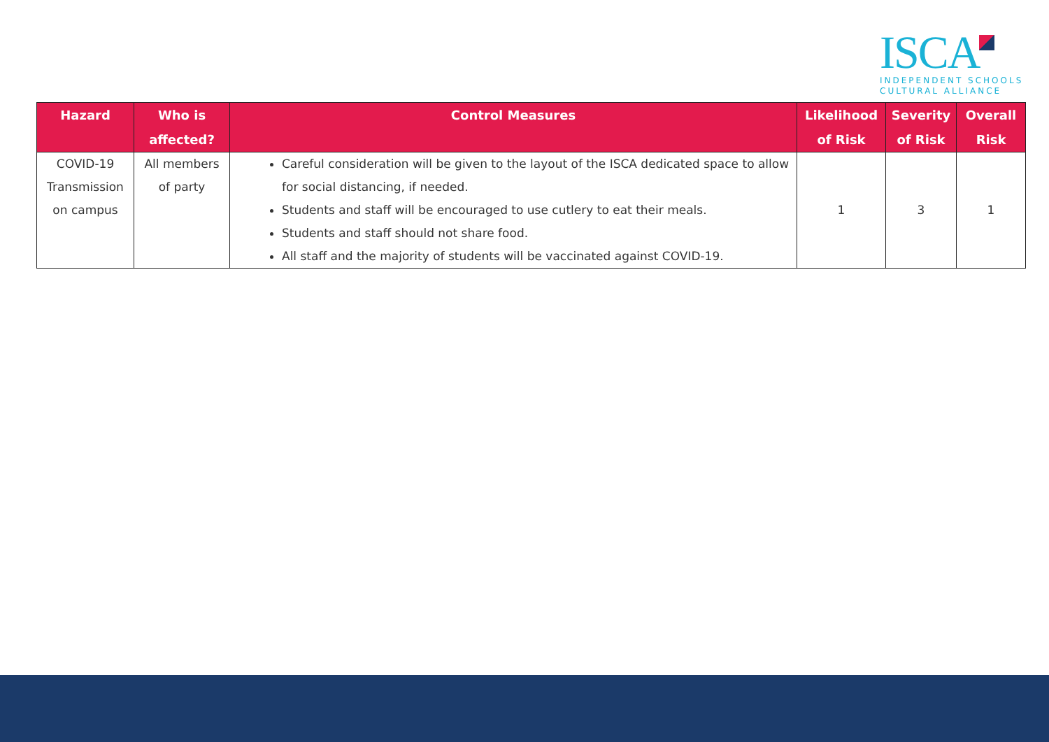ISCA
INDEPENDENT SCHOOLS
CULTURAL ALLIANCE
| Hazard | Who is affected? | Control Measures | Likelihood of Risk | Severity of Risk | Overall Risk |
| --- | --- | --- | --- | --- | --- |
| COVID-19 Transmission on campus | All members of party | Careful consideration will be given to the layout of the ISCA dedicated space to allow for social distancing, if needed. Students and staff will be encouraged to use cutlery to eat their meals. Students and staff should not share food. All staff and the majority of students will be vaccinated against COVID-19. | 1 | 3 | 1 |